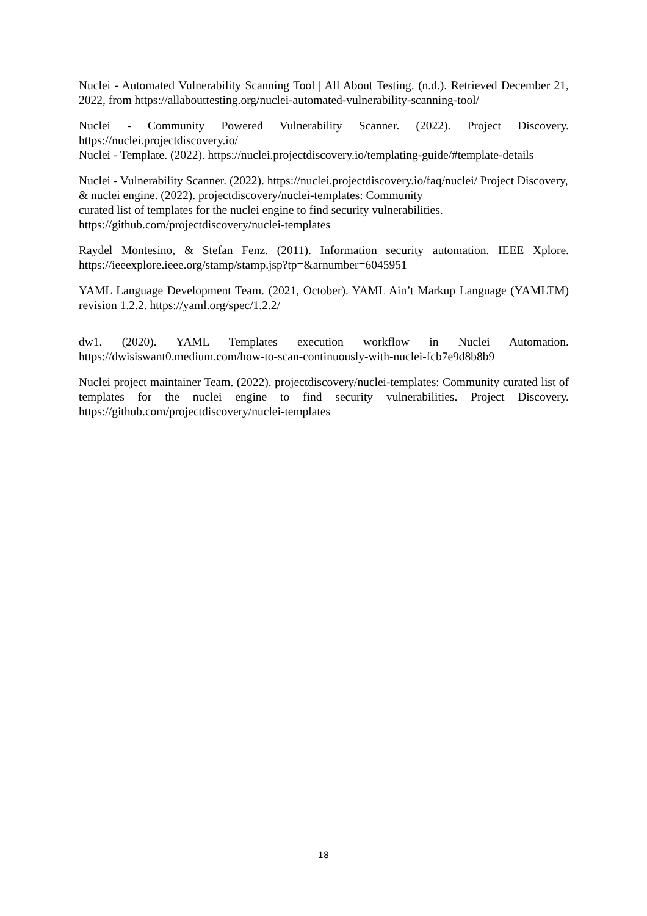Nuclei - Automated Vulnerability Scanning Tool | All About Testing. (n.d.). Retrieved December 21, 2022, from https://allabouttesting.org/nuclei-automated-vulnerability-scanning-tool/
Nuclei - Community Powered Vulnerability Scanner. (2022). Project Discovery. https://nuclei.projectdiscovery.io/
Nuclei - Template. (2022). https://nuclei.projectdiscovery.io/templating-guide/#template-details
Nuclei - Vulnerability Scanner. (2022). https://nuclei.projectdiscovery.io/faq/nuclei/ Project Discovery, & nuclei engine. (2022). projectdiscovery/nuclei-templates: Community
curated list of templates for the nuclei engine to find security vulnerabilities.
https://github.com/projectdiscovery/nuclei-templates
Raydel Montesino, & Stefan Fenz. (2011). Information security automation. IEEE Xplore. https://ieeexplore.ieee.org/stamp/stamp.jsp?tp=&arnumber=6045951
YAML Language Development Team. (2021, October). YAML Ain’t Markup Language (YAMLTM) revision 1.2.2. https://yaml.org/spec/1.2.2/
dw1. (2020). YAML Templates execution workflow in Nuclei Automation. https://dwisiswant0.medium.com/how-to-scan-continuously-with-nuclei-fcb7e9d8b8b9
Nuclei project maintainer Team. (2022). projectdiscovery/nuclei-templates: Community curated list of templates for the nuclei engine to find security vulnerabilities. Project Discovery. https://github.com/projectdiscovery/nuclei-templates
18